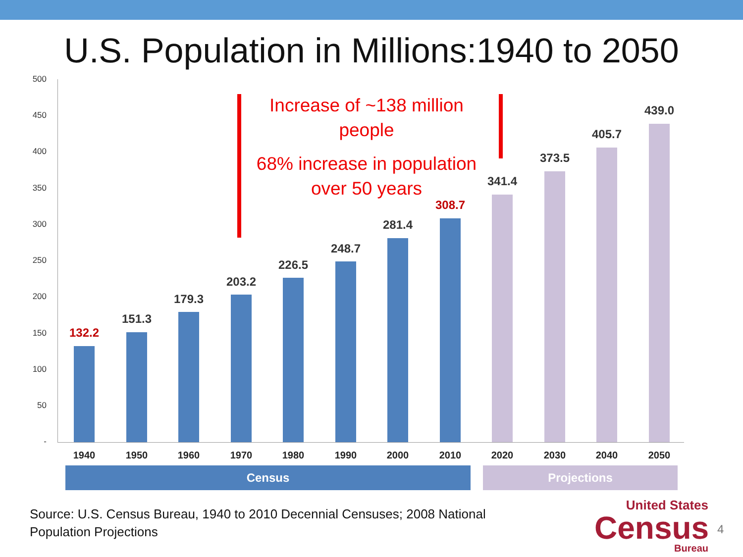U.S. Population in Millions:1940 to 2050
500
450
400
350
300
250
200
150
100
50
-
132.2
1940
151.3
1950
179.3
1960
203.2
1970
226.5
1980
248.7
1990
281.4
2000
308.7
2010
341.4
2020
373.5
2030
405.7
2040
439.0
2050
Census Projections
Increase of ~138 million people
68% increase in population over 50 years
Source: U.S. Census Bureau, 1940 to 2010 Decennial Censuses; 2008 National
Population Projections
United States
Census
Bureau
4